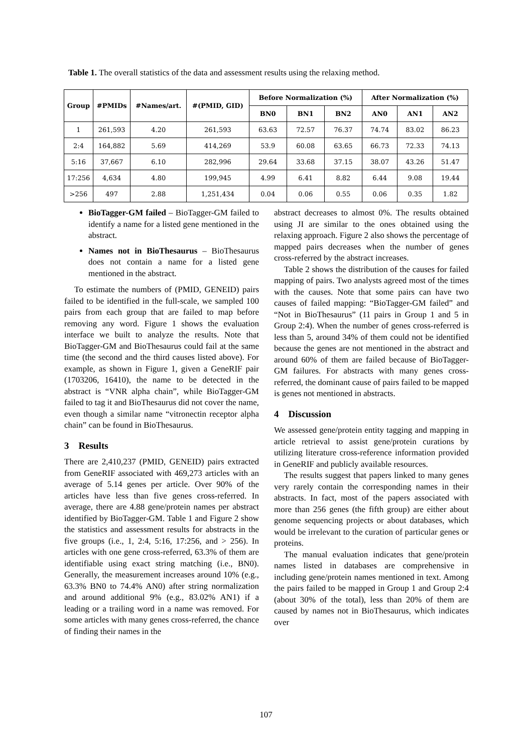Table 1. The overall statistics of the data and assessment results using the relaxing method.
| Group | #PMIDs | #Names/art. | #(PMID, GID) | Before Normalization (%) | | | After Normalization (%) | | |
| --- | --- | --- | --- | --- | --- | --- | --- | --- | --- |
| | | | | BN0 | BN1 | BN2 | AN0 | AN1 | AN2 |
| 1 | 261,593 | 4.20 | 261,593 | 63.63 | 72.57 | 76.37 | 74.74 | 83.02 | 86.23 |
| 2:4 | 164,882 | 5.69 | 414,269 | 53.9 | 60.08 | 63.65 | 66.73 | 72.33 | 74.13 |
| 5:16 | 37,667 | 6.10 | 282,996 | 29.64 | 33.68 | 37.15 | 38.07 | 43.26 | 51.47 |
| 17:256 | 4,634 | 4.80 | 199,945 | 4.99 | 6.41 | 8.82 | 6.44 | 9.08 | 19.44 |
| >256 | 497 | 2.88 | 1,251,434 | 0.04 | 0.06 | 0.55 | 0.06 | 0.35 | 1.82 |
BioTagger-GM failed – BioTagger-GM failed to identify a name for a listed gene mentioned in the abstract.
Names not in BioThesaurus – BioThesaurus does not contain a name for a listed gene mentioned in the abstract.
To estimate the numbers of (PMID, GENEID) pairs failed to be identified in the full-scale, we sampled 100 pairs from each group that are failed to map before removing any word. Figure 1 shows the evaluation interface we built to analyze the results. Note that BioTagger-GM and BioThesaurus could fail at the same time (the second and the third causes listed above). For example, as shown in Figure 1, given a GeneRIF pair (1703206, 16410), the name to be detected in the abstract is “VNR alpha chain”, while BioTagger-GM failed to tag it and BioThesaurus did not cover the name, even though a similar name “vitronectin receptor alpha chain” can be found in BioThesaurus.
3 Results
There are 2,410,237 (PMID, GENEID) pairs extracted from GeneRIF associated with 469,273 articles with an average of 5.14 genes per article. Over 90% of the articles have less than five genes cross-referred. In average, there are 4.88 gene/protein names per abstract identified by BioTagger-GM. Table 1 and Figure 2 show the statistics and assessment results for abstracts in the five groups (i.e., 1, 2:4, 5:16, 17:256, and > 256). In articles with one gene cross-referred, 63.3% of them are identifiable using exact string matching (i.e., BN0). Generally, the measurement increases around 10% (e.g., 63.3% BN0 to 74.4% AN0) after string normalization and around additional 9% (e.g., 83.02% AN1) if a leading or a trailing word in a name was removed. For some articles with many genes cross-referred, the chance of finding their names in the
abstract decreases to almost 0%. The results obtained using JI are similar to the ones obtained using the relaxing approach. Figure 2 also shows the percentage of mapped pairs decreases when the number of genes cross-referred by the abstract increases.
Table 2 shows the distribution of the causes for failed mapping of pairs. Two analysts agreed most of the times with the causes. Note that some pairs can have two causes of failed mapping: “BioTagger-GM failed” and “Not in BioThesaurus” (11 pairs in Group 1 and 5 in Group 2:4). When the number of genes cross-referred is less than 5, around 34% of them could not be identified because the genes are not mentioned in the abstract and around 60% of them are failed because of BioTagger-GM failures. For abstracts with many genes cross-referred, the dominant cause of pairs failed to be mapped is genes not mentioned in abstracts.
4 Discussion
We assessed gene/protein entity tagging and mapping in article retrieval to assist gene/protein curations by utilizing literature cross-reference information provided in GeneRIF and publicly available resources.
The results suggest that papers linked to many genes very rarely contain the corresponding names in their abstracts. In fact, most of the papers associated with more than 256 genes (the fifth group) are either about genome sequencing projects or about databases, which would be irrelevant to the curation of particular genes or proteins.
The manual evaluation indicates that gene/protein names listed in databases are comprehensive in including gene/protein names mentioned in text. Among the pairs failed to be mapped in Group 1 and Group 2:4 (about 30% of the total), less than 20% of them are caused by names not in BioThesaurus, which indicates over
107